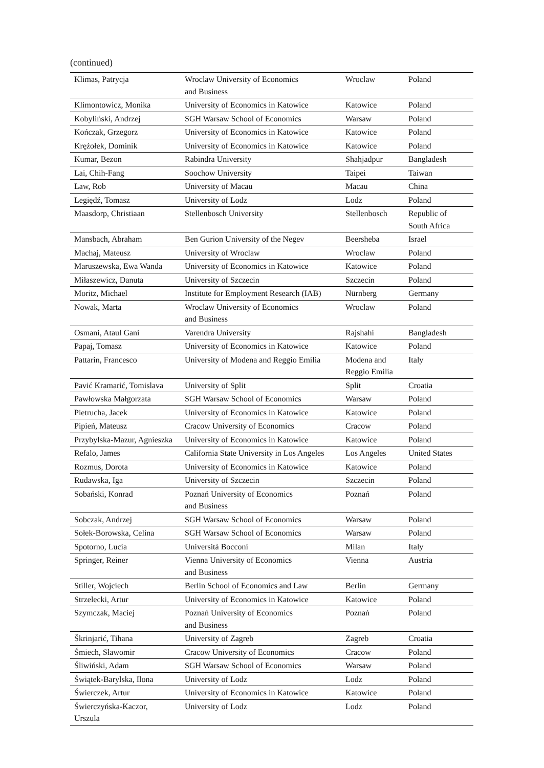(continued)
| Klimas, Patrycja | Wroclaw University of Economics and Business | Wroclaw | Poland |
| Klimontowicz, Monika | University of Economics in Katowice | Katowice | Poland |
| Kobyliński, Andrzej | SGH Warsaw School of Economics | Warsaw | Poland |
| Kończak, Grzegorz | University of Economics in Katowice | Katowice | Poland |
| Krężołek, Dominik | University of Economics in Katowice | Katowice | Poland |
| Kumar, Bezon | Rabindra University | Shahjadpur | Bangladesh |
| Lai, Chih-Fang | Soochow University | Taipei | Taiwan |
| Law, Rob | University of Macau | Macau | China |
| Legiędź, Tomasz | University of Lodz | Lodz | Poland |
| Maasdorp, Christiaan | Stellenbosch University | Stellenbosch | Republic of South Africa |
| Mansbach, Abraham | Ben Gurion University of the Negev | Beersheba | Israel |
| Machaj, Mateusz | University of Wroclaw | Wroclaw | Poland |
| Maruszewska, Ewa Wanda | University of Economics in Katowice | Katowice | Poland |
| Miłaszewicz, Danuta | University of Szczecin | Szczecin | Poland |
| Moritz, Michael | Institute for Employment Research (IAB) | Nürnberg | Germany |
| Nowak, Marta | Wroclaw University of Economics and Business | Wroclaw | Poland |
| Osmani, Ataul Gani | Varendra University | Rajshahi | Bangladesh |
| Papaj, Tomasz | University of Economics in Katowice | Katowice | Poland |
| Pattarin, Francesco | University of Modena and Reggio Emilia | Modena and Reggio Emilia | Italy |
| Pavić Kramarić, Tomislava | University of Split | Split | Croatia |
| Pawłowska Małgorzata | SGH Warsaw School of Economics | Warsaw | Poland |
| Pietrucha, Jacek | University of Economics in Katowice | Katowice | Poland |
| Pipień, Mateusz | Cracow University of Economics | Cracow | Poland |
| Przybylska-Mazur, Agnieszka | University of Economics in Katowice | Katowice | Poland |
| Refalo, James | California State University in Los Angeles | Los Angeles | United States |
| Rozmus, Dorota | University of Economics in Katowice | Katowice | Poland |
| Rudawska, Iga | University of Szczecin | Szczecin | Poland |
| Sobański, Konrad | Poznań University of Economics and Business | Poznań | Poland |
| Sobczak, Andrzej | SGH Warsaw School of Economics | Warsaw | Poland |
| Sołek-Borowska, Celina | SGH Warsaw School of Economics | Warsaw | Poland |
| Spotorno, Lucia | Università Bocconi | Milan | Italy |
| Springer, Reiner | Vienna University of Economics and Business | Vienna | Austria |
| Stiller, Wojciech | Berlin School of Economics and Law | Berlin | Germany |
| Strzelecki, Artur | University of Economics in Katowice | Katowice | Poland |
| Szymczak, Maciej | Poznań University of Economics and Business | Poznań | Poland |
| Škrinjarić, Tihana | University of Zagreb | Zagreb | Croatia |
| Śmiech, Sławomir | Cracow University of Economics | Cracow | Poland |
| Śliwiński, Adam | SGH Warsaw School of Economics | Warsaw | Poland |
| Świątek-Barylska, Ilona | University of Lodz | Lodz | Poland |
| Świerczek, Artur | University of Economics in Katowice | Katowice | Poland |
| Świerczyńska-Kaczor, Urszula | University of Lodz | Lodz | Poland |